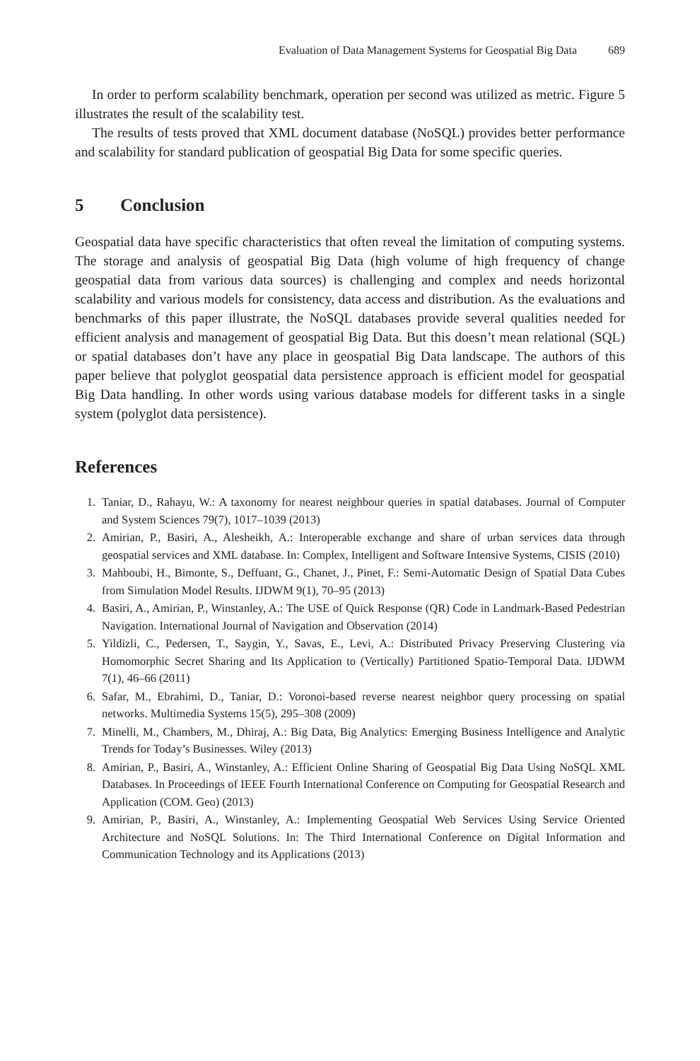Evaluation of Data Management Systems for Geospatial Big Data 689
In order to perform scalability benchmark, operation per second was utilized as metric. Figure 5 illustrates the result of the scalability test.
The results of tests proved that XML document database (NoSQL) provides better performance and scalability for standard publication of geospatial Big Data for some specific queries.
5 Conclusion
Geospatial data have specific characteristics that often reveal the limitation of computing systems. The storage and analysis of geospatial Big Data (high volume of high frequency of change geospatial data from various data sources) is challenging and complex and needs horizontal scalability and various models for consistency, data access and distribution. As the evaluations and benchmarks of this paper illustrate, the NoSQL databases provide several qualities needed for efficient analysis and management of geospatial Big Data. But this doesn’t mean relational (SQL) or spatial databases don’t have any place in geospatial Big Data landscape. The authors of this paper believe that polyglot geospatial data persistence approach is efficient model for geospatial Big Data handling. In other words using various database models for different tasks in a single system (polyglot data persistence).
References
1. Taniar, D., Rahayu, W.: A taxonomy for nearest neighbour queries in spatial databases. Journal of Computer and System Sciences 79(7), 1017–1039 (2013)
2. Amirian, P., Basiri, A., Alesheikh, A.: Interoperable exchange and share of urban services data through geospatial services and XML database. In: Complex, Intelligent and Software Intensive Systems, CISIS (2010)
3. Mahboubi, H., Bimonte, S., Deffuant, G., Chanet, J., Pinet, F.: Semi-Automatic Design of Spatial Data Cubes from Simulation Model Results. IJDWM 9(1), 70–95 (2013)
4. Basiri, A., Amirian, P., Winstanley, A.: The USE of Quick Response (QR) Code in Landmark-Based Pedestrian Navigation. International Journal of Navigation and Observation (2014)
5. Yildizli, C., Pedersen, T., Saygin, Y., Savas, E., Levi, A.: Distributed Privacy Preserving Clustering via Homomorphic Secret Sharing and Its Application to (Vertically) Partitioned Spatio-Temporal Data. IJDWM 7(1), 46–66 (2011)
6. Safar, M., Ebrahimi, D., Taniar, D.: Voronoi-based reverse nearest neighbor query processing on spatial networks. Multimedia Systems 15(5), 295–308 (2009)
7. Minelli, M., Chambers, M., Dhiraj, A.: Big Data, Big Analytics: Emerging Business Intelligence and Analytic Trends for Today’s Businesses. Wiley (2013)
8. Amirian, P., Basiri, A., Winstanley, A.: Efficient Online Sharing of Geospatial Big Data Using NoSQL XML Databases. In Proceedings of IEEE Fourth International Conference on Computing for Geospatial Research and Application (COM. Geo) (2013)
9. Amirian, P., Basiri, A., Winstanley, A.: Implementing Geospatial Web Services Using Service Oriented Architecture and NoSQL Solutions. In: The Third International Conference on Digital Information and Communication Technology and its Applications (2013)